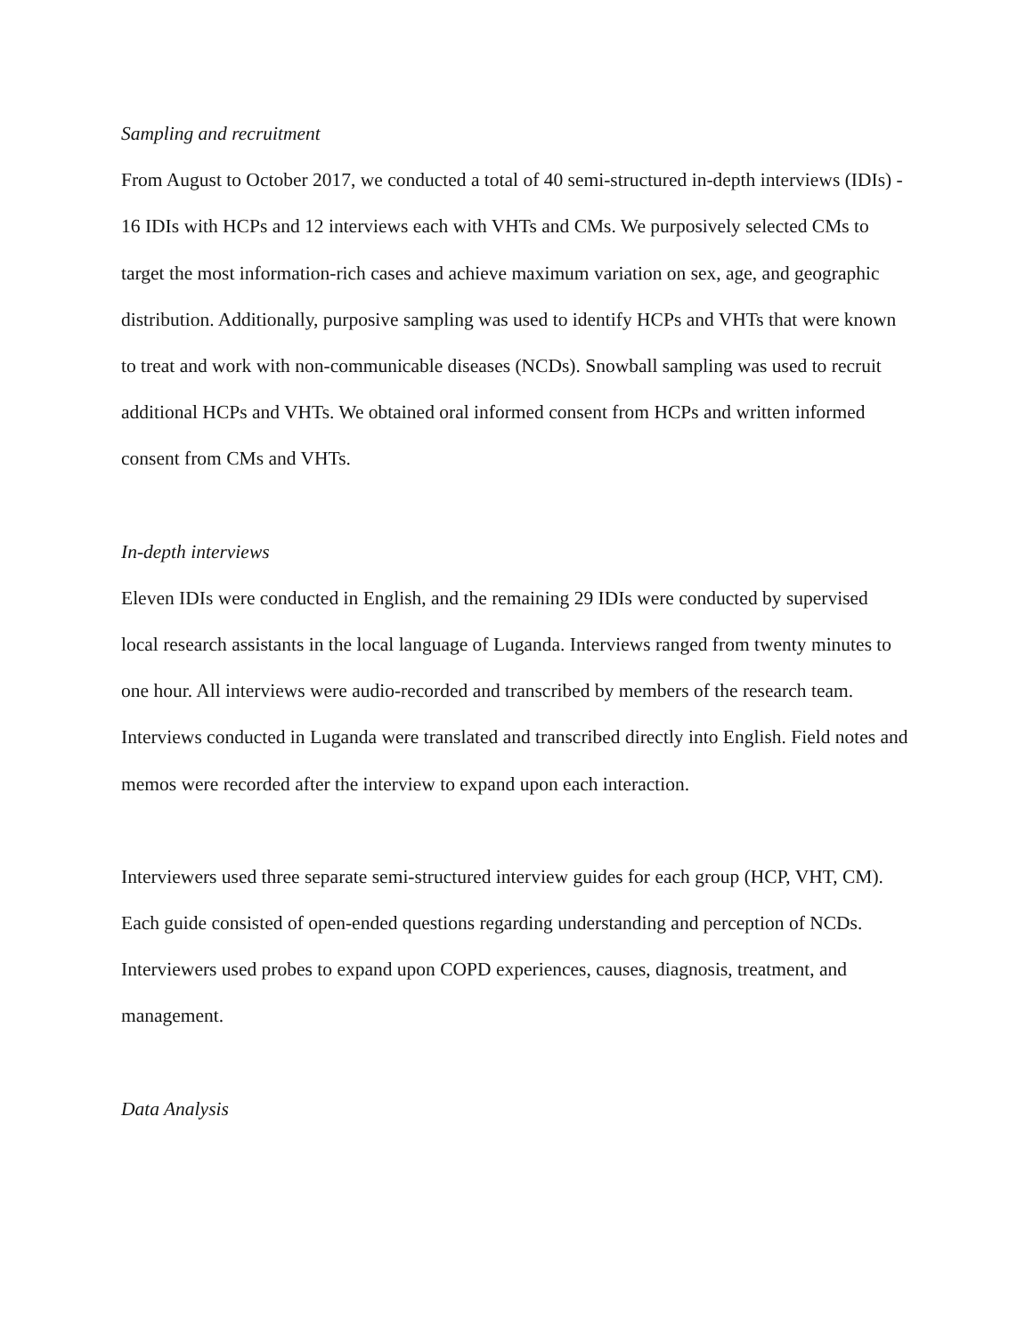Sampling and recruitment
From August to October 2017, we conducted a total of 40 semi-structured in-depth interviews (IDIs) - 16 IDIs with HCPs and 12 interviews each with VHTs and CMs. We purposively selected CMs to target the most information-rich cases and achieve maximum variation on sex, age, and geographic distribution. Additionally, purposive sampling was used to identify HCPs and VHTs that were known to treat and work with non-communicable diseases (NCDs). Snowball sampling was used to recruit additional HCPs and VHTs. We obtained oral informed consent from HCPs and written informed consent from CMs and VHTs.
In-depth interviews
Eleven IDIs were conducted in English, and the remaining 29 IDIs were conducted by supervised local research assistants in the local language of Luganda. Interviews ranged from twenty minutes to one hour. All interviews were audio-recorded and transcribed by members of the research team. Interviews conducted in Luganda were translated and transcribed directly into English. Field notes and memos were recorded after the interview to expand upon each interaction.
Interviewers used three separate semi-structured interview guides for each group (HCP, VHT, CM). Each guide consisted of open-ended questions regarding understanding and perception of NCDs. Interviewers used probes to expand upon COPD experiences, causes, diagnosis, treatment, and management.
Data Analysis